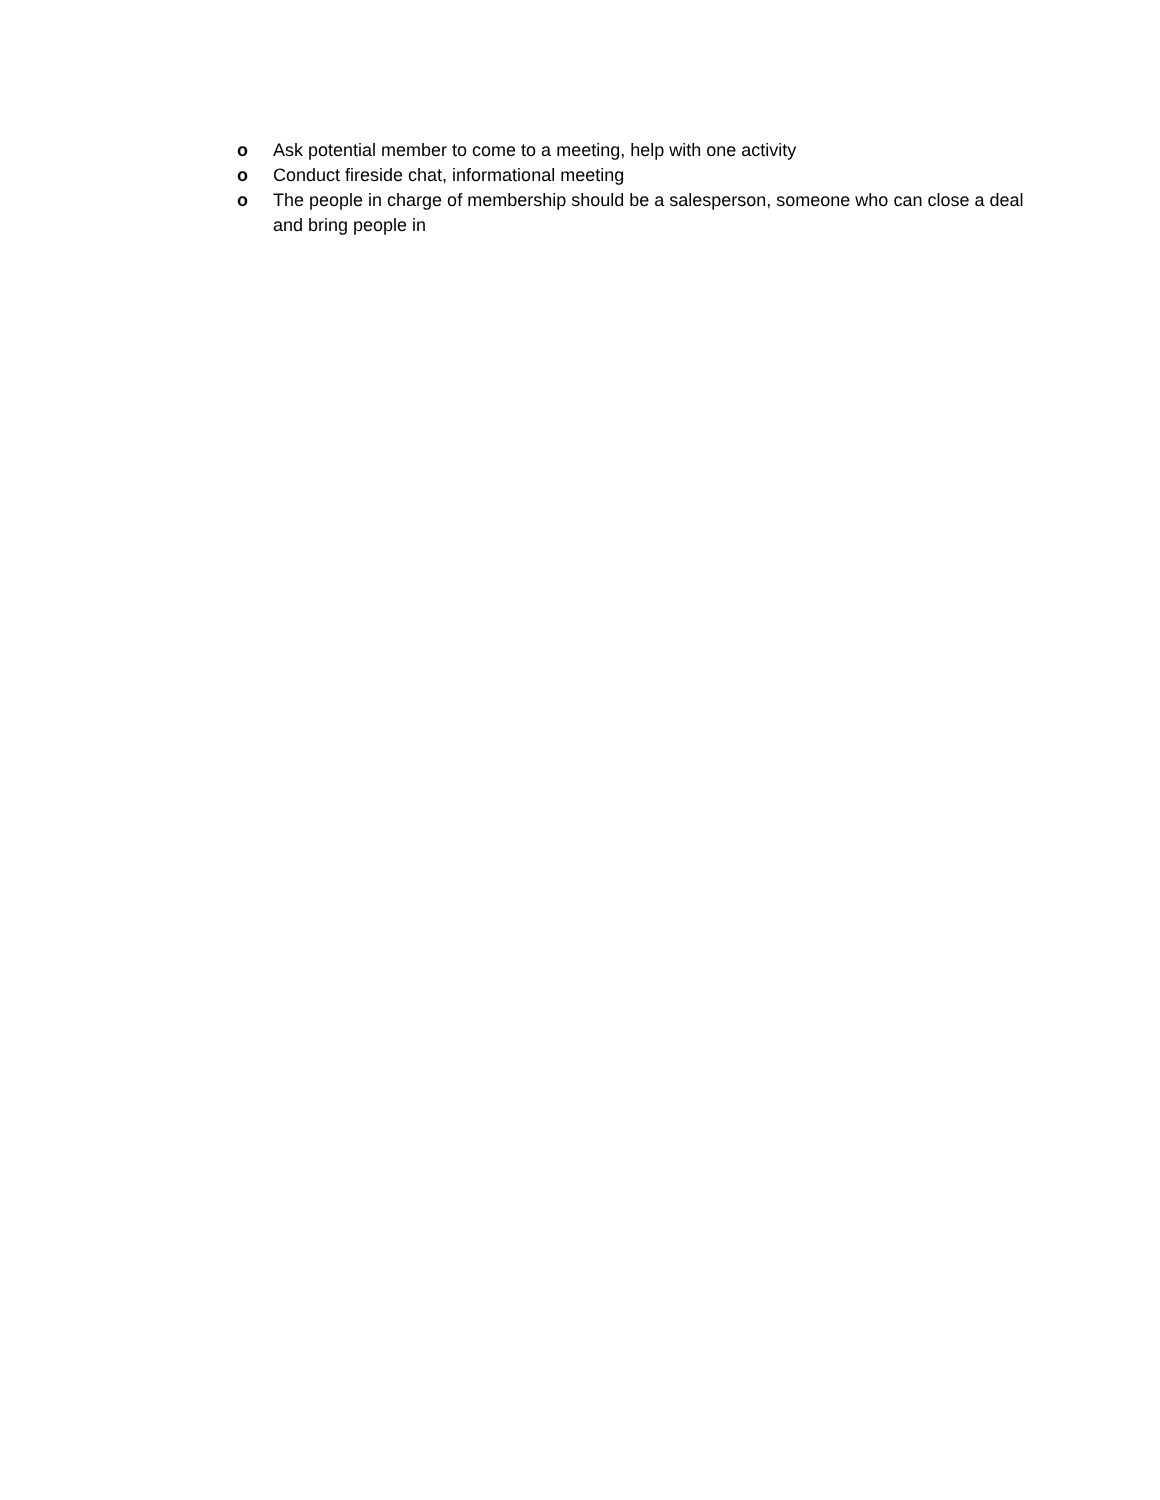o Ask potential member to come to a meeting, help with one activity
o Conduct fireside chat, informational meeting
o The people in charge of membership should be a salesperson, someone who can close a deal and bring people in